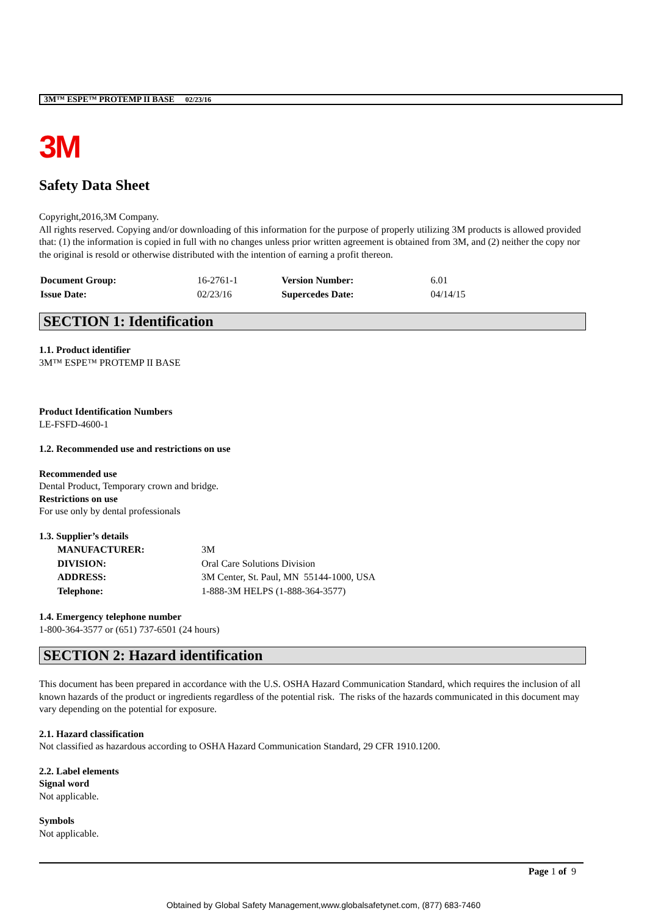3M™ ESPE™ PROTEMP II BASE 02/23/16
3M
Safety Data Sheet
Copyright,2016,3M Company.
All rights reserved. Copying and/or downloading of this information for the purpose of properly utilizing 3M products is allowed provided that: (1) the information is copied in full with no changes unless prior written agreement is obtained from 3M, and (2) neither the copy nor the original is resold or otherwise distributed with the intention of earning a profit thereon.
| Document Group: | 16-2761-1 | Version Number: | 6.01 |
| Issue Date: | 02/23/16 | Supercedes Date: | 04/14/15 |
SECTION 1: Identification
1.1. Product identifier
3M™ ESPE™ PROTEMP II BASE
Product Identification Numbers
LE-FSFD-4600-1
1.2. Recommended use and restrictions on use
Recommended use
Dental Product, Temporary crown and bridge.
Restrictions on use
For use only by dental professionals
1.3. Supplier’s details
| MANUFACTURER: | 3M |
| DIVISION: | Oral Care Solutions Division |
| ADDRESS: | 3M Center, St. Paul, MN 55144-1000, USA |
| Telephone: | 1-888-3M HELPS (1-888-364-3577) |
1.4. Emergency telephone number
1-800-364-3577 or (651) 737-6501 (24 hours)
SECTION 2: Hazard identification
This document has been prepared in accordance with the U.S. OSHA Hazard Communication Standard, which requires the inclusion of all known hazards of the product or ingredients regardless of the potential risk. The risks of the hazards communicated in this document may vary depending on the potential for exposure.
2.1. Hazard classification
Not classified as hazardous according to OSHA Hazard Communication Standard, 29 CFR 1910.1200.
2.2. Label elements
Signal word
Not applicable.
Symbols
Not applicable.
Page 1 of 9
Obtained by Global Safety Management,www.globalsafetynet.com, (877) 683-7460